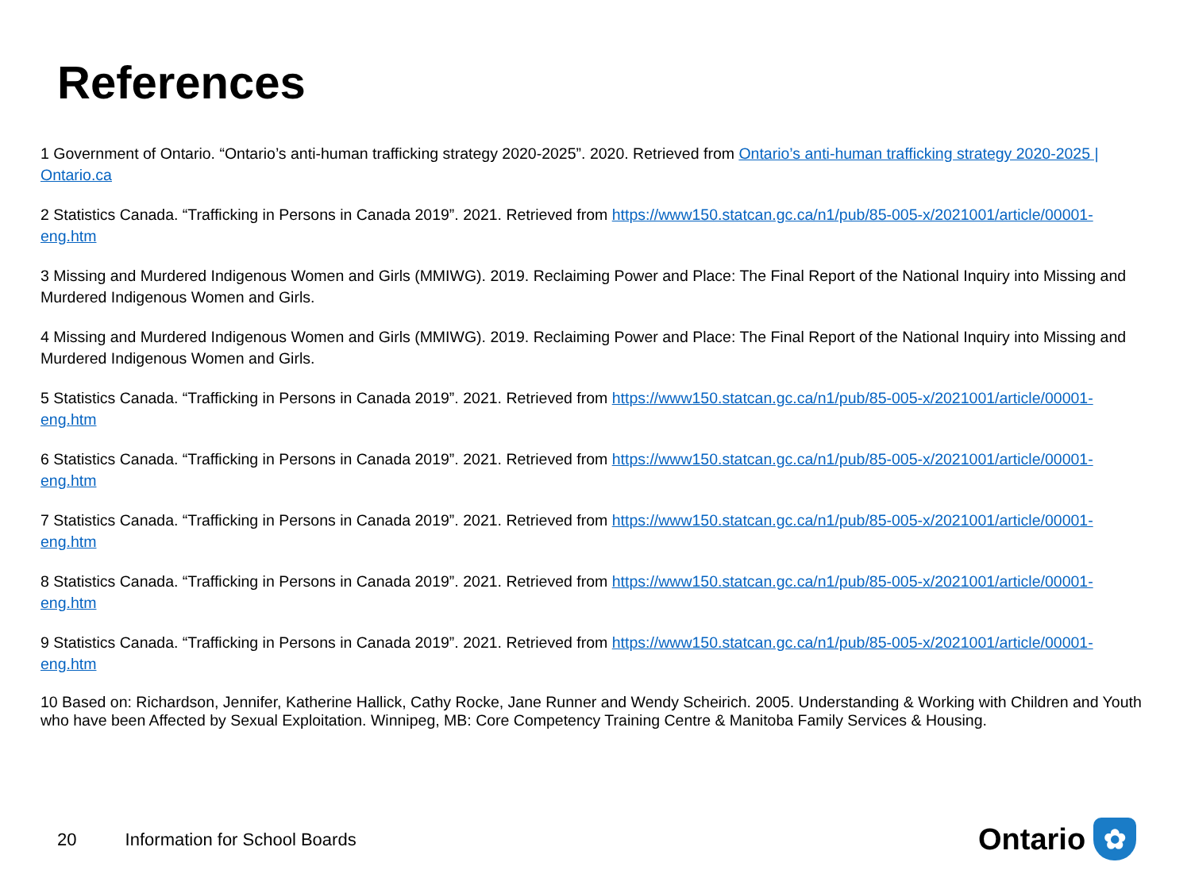References
1 Government of Ontario. “Ontario’s anti-human trafficking strategy 2020-2025”. 2020. Retrieved from Ontario’s anti-human trafficking strategy 2020-2025 | Ontario.ca
2 Statistics Canada. “Trafficking in Persons in Canada 2019”. 2021. Retrieved from https://www150.statcan.gc.ca/n1/pub/85-005-x/2021001/article/00001-eng.htm
3 Missing and Murdered Indigenous Women and Girls (MMIWG). 2019. Reclaiming Power and Place: The Final Report of the National Inquiry into Missing and Murdered Indigenous Women and Girls.
4 Missing and Murdered Indigenous Women and Girls (MMIWG). 2019. Reclaiming Power and Place: The Final Report of the National Inquiry into Missing and Murdered Indigenous Women and Girls.
5 Statistics Canada. “Trafficking in Persons in Canada 2019”. 2021. Retrieved from https://www150.statcan.gc.ca/n1/pub/85-005-x/2021001/article/00001-eng.htm
6 Statistics Canada. “Trafficking in Persons in Canada 2019”. 2021. Retrieved from https://www150.statcan.gc.ca/n1/pub/85-005-x/2021001/article/00001-eng.htm
7 Statistics Canada. “Trafficking in Persons in Canada 2019”. 2021. Retrieved from https://www150.statcan.gc.ca/n1/pub/85-005-x/2021001/article/00001-eng.htm
8 Statistics Canada. “Trafficking in Persons in Canada 2019”. 2021. Retrieved from https://www150.statcan.gc.ca/n1/pub/85-005-x/2021001/article/00001-eng.htm
9 Statistics Canada. “Trafficking in Persons in Canada 2019”. 2021. Retrieved from https://www150.statcan.gc.ca/n1/pub/85-005-x/2021001/article/00001-eng.htm
10 Based on: Richardson, Jennifer, Katherine Hallick, Cathy Rocke, Jane Runner and Wendy Scheirich. 2005. Understanding & Working with Children and Youth who have been Affected by Sexual Exploitation. Winnipeg, MB: Core Competency Training Centre & Manitoba Family Services & Housing.
20 Information for School Boards
Ontario
✿